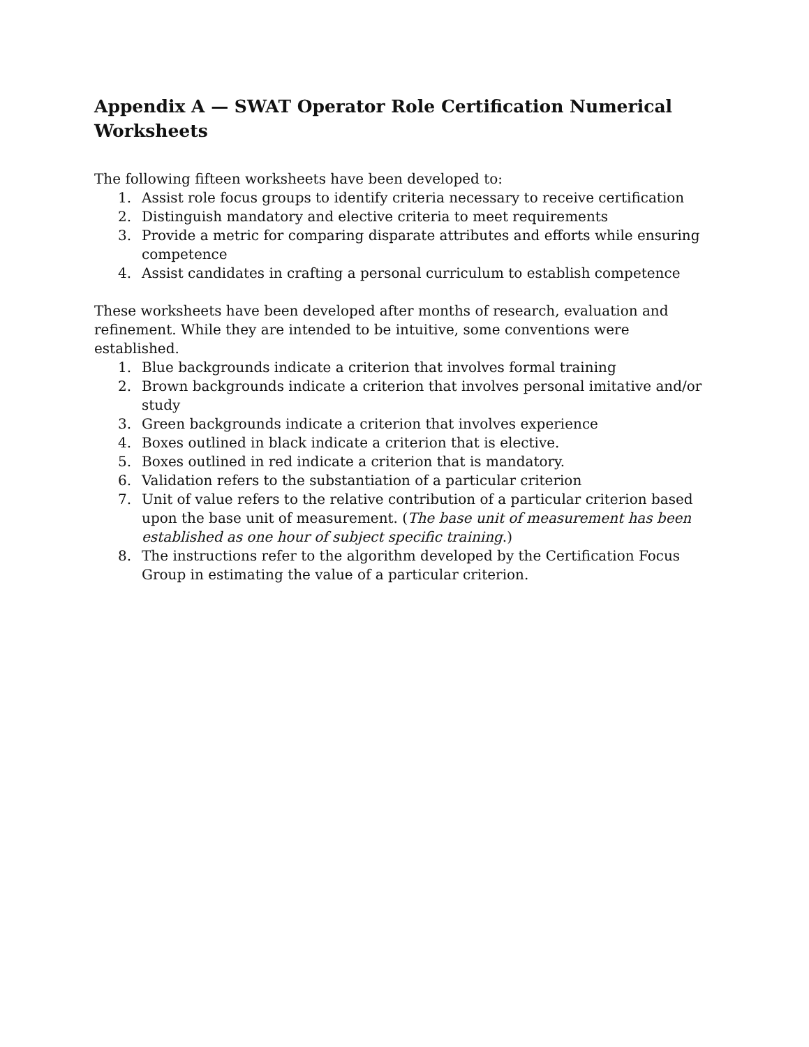Appendix A — SWAT Operator Role Certification Numerical Worksheets
The following fifteen worksheets have been developed to:
1. Assist role focus groups to identify criteria necessary to receive certification
2. Distinguish mandatory and elective criteria to meet requirements
3. Provide a metric for comparing disparate attributes and efforts while ensuring competence
4. Assist candidates in crafting a personal curriculum to establish competence
These worksheets have been developed after months of research, evaluation and refinement. While they are intended to be intuitive, some conventions were established.
1. Blue backgrounds indicate a criterion that involves formal training
2. Brown backgrounds indicate a criterion that involves personal imitative and/or study
3. Green backgrounds indicate a criterion that involves experience
4. Boxes outlined in black indicate a criterion that is elective.
5. Boxes outlined in red indicate a criterion that is mandatory.
6. Validation refers to the substantiation of a particular criterion
7. Unit of value refers to the relative contribution of a particular criterion based upon the base unit of measurement. (The base unit of measurement has been established as one hour of subject specific training.)
8. The instructions refer to the algorithm developed by the Certification Focus Group in estimating the value of a particular criterion.